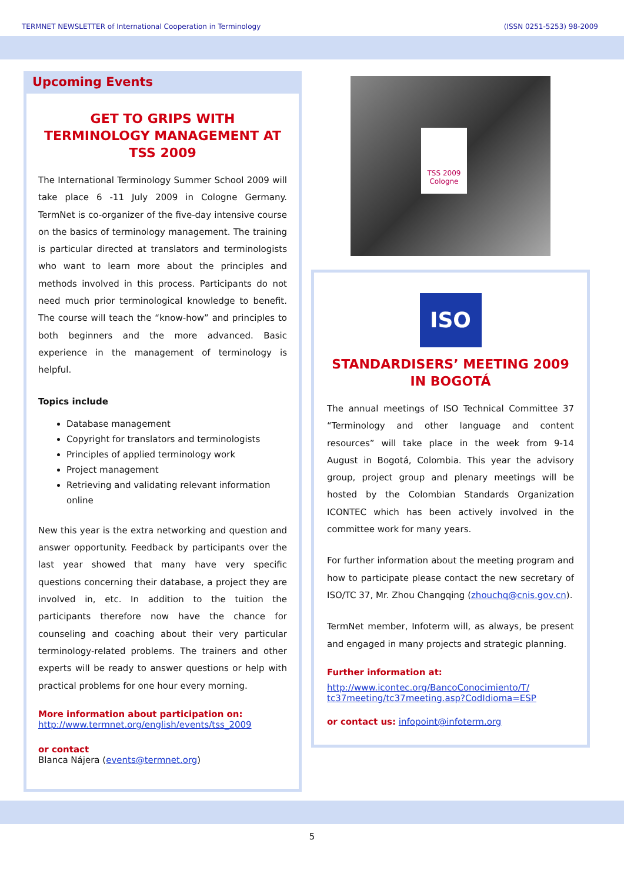TERMNET NEWSLETTER of International Cooperation in Terminology (ISSN 0251-5253) 98-2009
Upcoming Events
GET TO GRIPS WITH TERMINOLOGY MANAGEMENT AT TSS 2009
The International Terminology Summer School 2009 will take place 6 -11 July 2009 in Cologne Germany. TermNet is co-organizer of the five-day intensive course on the basics of terminology management. The training is particular directed at translators and terminologists who want to learn more about the principles and methods involved in this process. Participants do not need much prior terminological knowledge to benefit. The course will teach the “know-how” and principles to both beginners and the more advanced. Basic experience in the management of terminology is helpful.
Topics include
Database management
Copyright for translators and terminologists
Principles of applied terminology work
Project management
Retrieving and validating relevant information online
New this year is the extra networking and question and answer opportunity. Feedback by participants over the last year showed that many have very specific questions concerning their database, a project they are involved in, etc. In addition to the tuition the participants therefore now have the chance for counseling and coaching about their very particular terminology-related problems. The trainers and other experts will be ready to answer questions or help with practical problems for one hour every morning.
More information about participation on:
http://www.termnet.org/english/events/tss_2009
or contact
Blanca Nájera (events@termnet.org)
TSS 2009 Cologne
ISO
STANDARDISERS’ MEETING 2009 IN BOGOTÁ
The annual meetings of ISO Technical Committee 37 “Terminology and other language and content resources” will take place in the week from 9-14 August in Bogotá, Colombia. This year the advisory group, project group and plenary meetings will be hosted by the Colombian Standards Organization ICONTEC which has been actively involved in the committee work for many years.
For further information about the meeting program and how to participate please contact the new secretary of ISO/TC 37, Mr. Zhou Changqing (zhouchq@cnis.gov.cn).
TermNet member, Infoterm will, as always, be present and engaged in many projects and strategic planning.
Further information at:
http://www.icontec.org/BancoConocimiento/T/ tc37meeting/tc37meeting.asp?CodIdioma=ESP
or contact us: infopoint@infoterm.org
5